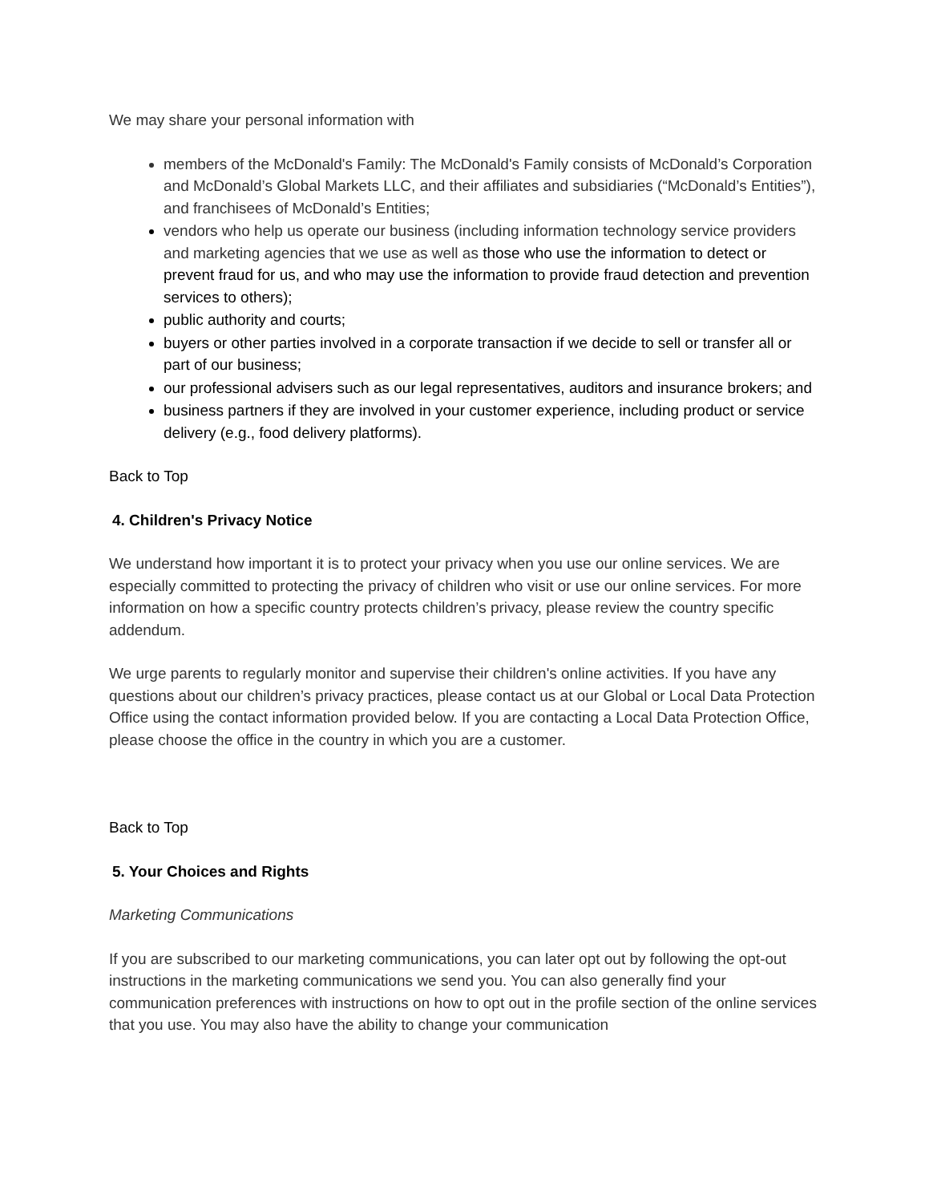We may share your personal information with
members of the McDonald's Family: The McDonald's Family consists of McDonald’s Corporation and McDonald’s Global Markets LLC, and their affiliates and subsidiaries (“McDonald’s Entities”), and franchisees of McDonald’s Entities;
vendors who help us operate our business (including information technology service providers and marketing agencies that we use as well as those who use the information to detect or prevent fraud for us, and who may use the information to provide fraud detection and prevention services to others);
public authority and courts;
buyers or other parties involved in a corporate transaction if we decide to sell or transfer all or part of our business;
our professional advisers such as our legal representatives, auditors and insurance brokers; and
business partners if they are involved in your customer experience, including product or service delivery (e.g., food delivery platforms).
Back to Top
4. Children's Privacy Notice
We understand how important it is to protect your privacy when you use our online services. We are especially committed to protecting the privacy of children who visit or use our online services. For more information on how a specific country protects children’s privacy, please review the country specific addendum.
We urge parents to regularly monitor and supervise their children's online activities. If you have any questions about our children’s privacy practices, please contact us at our Global or Local Data Protection Office using the contact information provided below. If you are contacting a Local Data Protection Office, please choose the office in the country in which you are a customer.
Back to Top
5. Your Choices and Rights
Marketing Communications
If you are subscribed to our marketing communications, you can later opt out by following the opt-out instructions in the marketing communications we send you. You can also generally find your communication preferences with instructions on how to opt out in the profile section of the online services that you use. You may also have the ability to change your communication